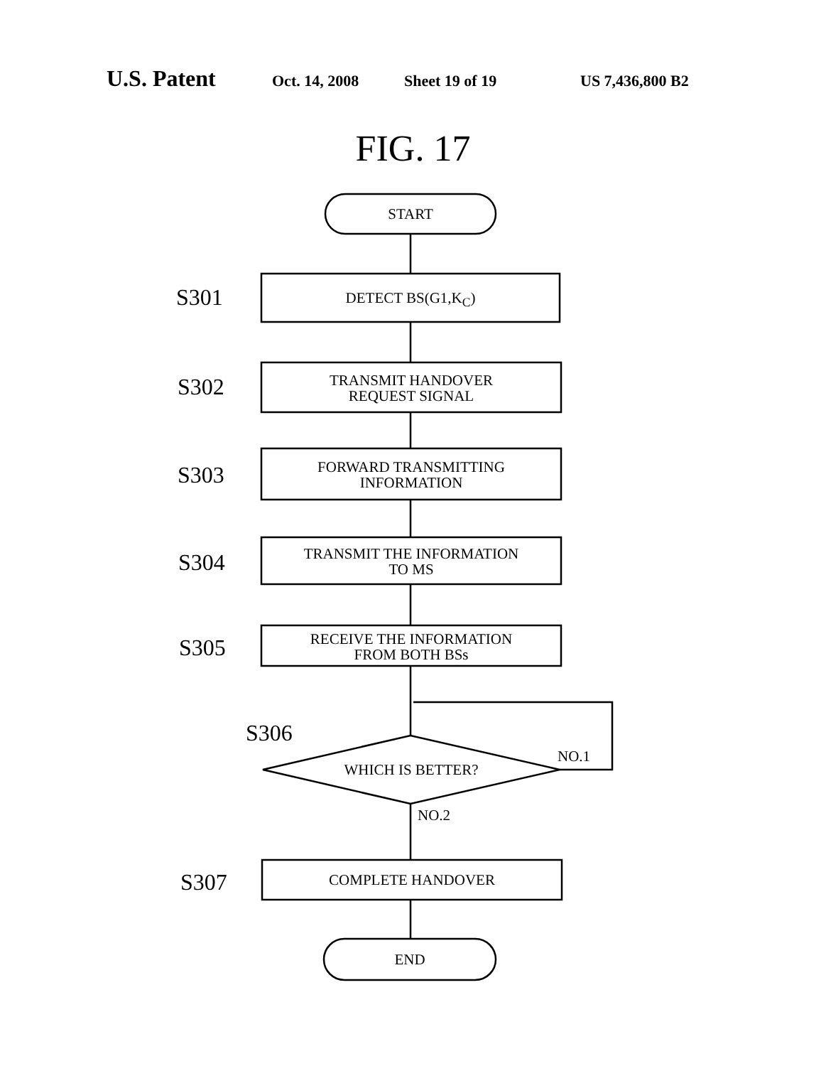U.S. Patent
Oct. 14, 2008 Sheet 19 of 19 US 7,436,800 B2
FIG. 17
DETECT BS(G1,K<sub>C</sub>)
START
TRANSMIT HANDOVER
REQUEST SIGNAL
FORWARD TRANSMITTING
INFORMATION
TRANSMIT THE INFORMATION
TO MS
RECEIVE THE INFORMATION
FROM BOTH BSs
WHICH IS BETTER?
NO.1
NO.2
COMPLETE HANDOVER
END
S301
S302
S303
S304
S305
S306
S307